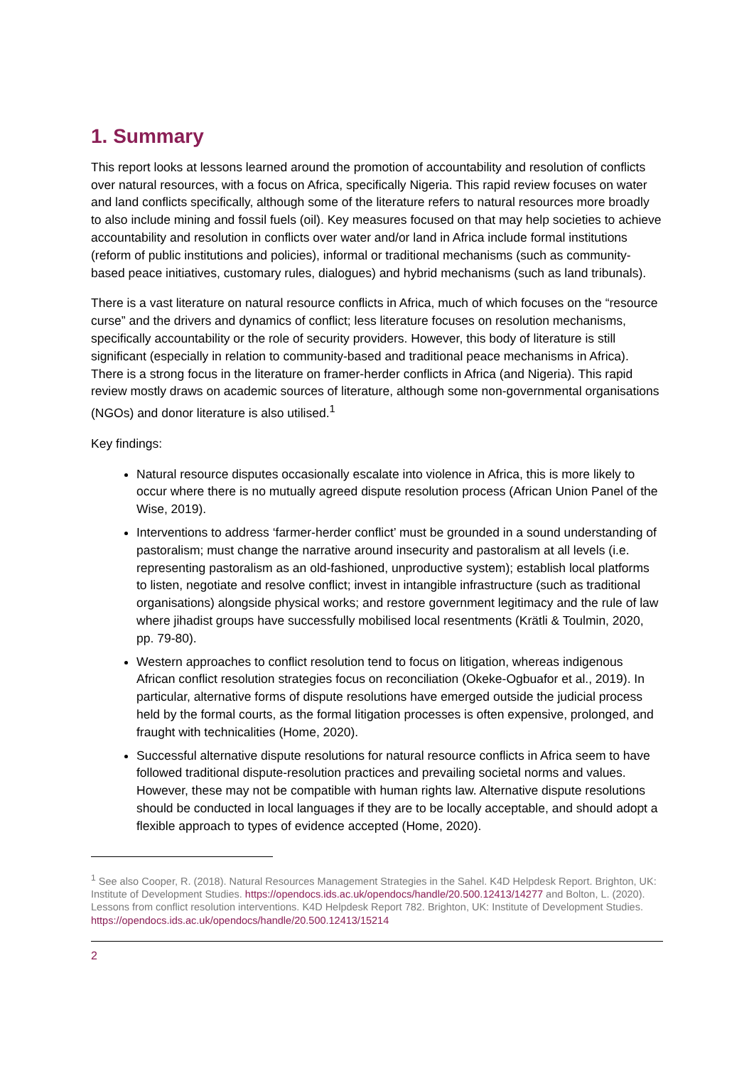1. Summary
This report looks at lessons learned around the promotion of accountability and resolution of conflicts over natural resources, with a focus on Africa, specifically Nigeria. This rapid review focuses on water and land conflicts specifically, although some of the literature refers to natural resources more broadly to also include mining and fossil fuels (oil). Key measures focused on that may help societies to achieve accountability and resolution in conflicts over water and/or land in Africa include formal institutions (reform of public institutions and policies), informal or traditional mechanisms (such as community-based peace initiatives, customary rules, dialogues) and hybrid mechanisms (such as land tribunals).
There is a vast literature on natural resource conflicts in Africa, much of which focuses on the “resource curse” and the drivers and dynamics of conflict; less literature focuses on resolution mechanisms, specifically accountability or the role of security providers. However, this body of literature is still significant (especially in relation to community-based and traditional peace mechanisms in Africa). There is a strong focus in the literature on framer-herder conflicts in Africa (and Nigeria). This rapid review mostly draws on academic sources of literature, although some non-governmental organisations (NGOs) and donor literature is also utilised.<sup>1</sup>
Key findings:
Natural resource disputes occasionally escalate into violence in Africa, this is more likely to occur where there is no mutually agreed dispute resolution process (African Union Panel of the Wise, 2019).
Interventions to address ‘farmer-herder conflict’ must be grounded in a sound understanding of pastoralism; must change the narrative around insecurity and pastoralism at all levels (i.e. representing pastoralism as an old-fashioned, unproductive system); establish local platforms to listen, negotiate and resolve conflict; invest in intangible infrastructure (such as traditional organisations) alongside physical works; and restore government legitimacy and the rule of law where jihadist groups have successfully mobilised local resentments (Krätli & Toulmin, 2020, pp. 79-80).
Western approaches to conflict resolution tend to focus on litigation, whereas indigenous African conflict resolution strategies focus on reconciliation (Okeke-Ogbuafor et al., 2019). In particular, alternative forms of dispute resolutions have emerged outside the judicial process held by the formal courts, as the formal litigation processes is often expensive, prolonged, and fraught with technicalities (Home, 2020).
Successful alternative dispute resolutions for natural resource conflicts in Africa seem to have followed traditional dispute-resolution practices and prevailing societal norms and values. However, these may not be compatible with human rights law. Alternative dispute resolutions should be conducted in local languages if they are to be locally acceptable, and should adopt a flexible approach to types of evidence accepted (Home, 2020).
<sup>1</sup> See also Cooper, R. (2018). Natural Resources Management Strategies in the Sahel. K4D Helpdesk Report. Brighton, UK: Institute of Development Studies. https://opendocs.ids.ac.uk/opendocs/handle/20.500.12413/14277 and Bolton, L. (2020). Lessons from conflict resolution interventions. K4D Helpdesk Report 782. Brighton, UK: Institute of Development Studies. https://opendocs.ids.ac.uk/opendocs/handle/20.500.12413/15214
2